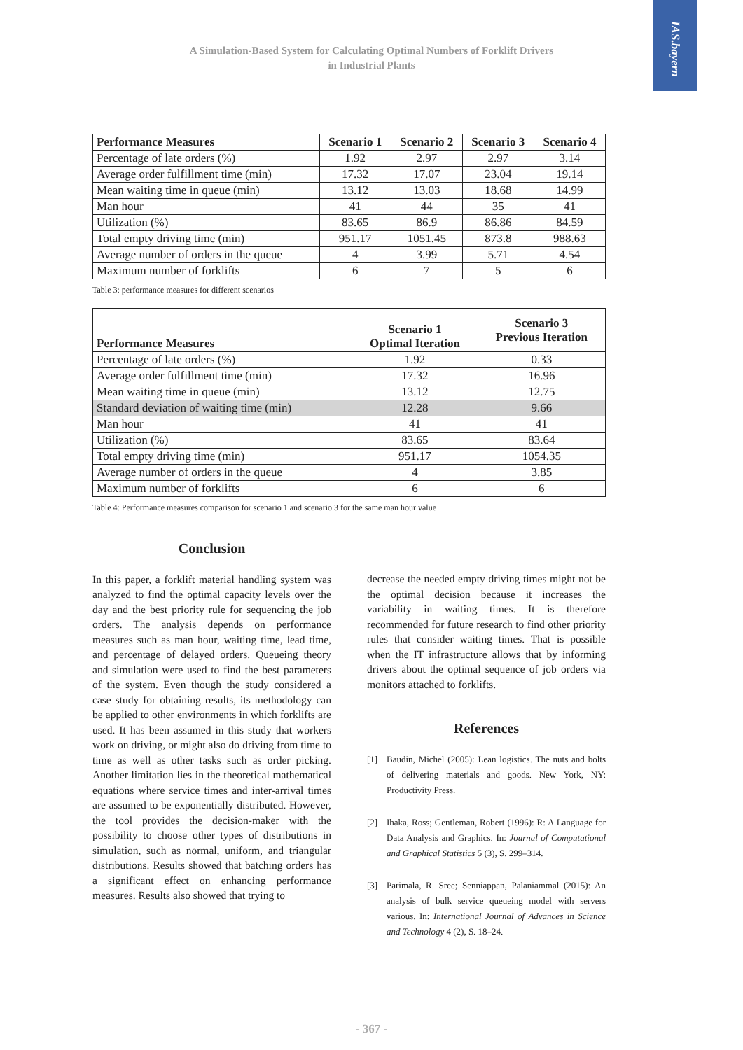IAS.bayern
A Simulation-Based System for Calculating Optimal Numbers of Forklift Drivers
in Industrial Plants
| Performance Measures | Scenario 1 | Scenario 2 | Scenario 3 | Scenario 4 |
| --- | --- | --- | --- | --- |
| Percentage of late orders (%) | 1.92 | 2.97 | 2.97 | 3.14 |
| Average order fulfillment time (min) | 17.32 | 17.07 | 23.04 | 19.14 |
| Mean waiting time in queue (min) | 13.12 | 13.03 | 18.68 | 14.99 |
| Man hour | 41 | 44 | 35 | 41 |
| Utilization (%) | 83.65 | 86.9 | 86.86 | 84.59 |
| Total empty driving time (min) | 951.17 | 1051.45 | 873.8 | 988.63 |
| Average number of orders in the queue | 4 | 3.99 | 5.71 | 4.54 |
| Maximum number of forklifts | 6 | 7 | 5 | 6 |
Table 3: performance measures for different scenarios
| Performance Measures | Scenario 1 Optimal Iteration | Scenario 3 Previous Iteration |
| --- | --- | --- |
| Percentage of late orders (%) | 1.92 | 0.33 |
| Average order fulfillment time (min) | 17.32 | 16.96 |
| Mean waiting time in queue (min) | 13.12 | 12.75 |
| Standard deviation of waiting time (min) | 12.28 | 9.66 |
| Man hour | 41 | 41 |
| Utilization (%) | 83.65 | 83.64 |
| Total empty driving time (min) | 951.17 | 1054.35 |
| Average number of orders in the queue | 4 | 3.85 |
| Maximum number of forklifts | 6 | 6 |
Table 4: Performance measures comparison for scenario 1 and scenario 3 for the same man hour value
Conclusion
In this paper, a forklift material handling system was analyzed to find the optimal capacity levels over the day and the best priority rule for sequencing the job orders. The analysis depends on performance measures such as man hour, waiting time, lead time, and percentage of delayed orders. Queueing theory and simulation were used to find the best parameters of the system. Even though the study considered a case study for obtaining results, its methodology can be applied to other environments in which forklifts are used. It has been assumed in this study that workers work on driving, or might also do driving from time to time as well as other tasks such as order picking. Another limitation lies in the theoretical mathematical equations where service times and inter-arrival times are assumed to be exponentially distributed. However, the tool provides the decision-maker with the possibility to choose other types of distributions in simulation, such as normal, uniform, and triangular distributions. Results showed that batching orders has a significant effect on enhancing performance measures. Results also showed that trying to
decrease the needed empty driving times might not be the optimal decision because it increases the variability in waiting times. It is therefore recommended for future research to find other priority rules that consider waiting times. That is possible when the IT infrastructure allows that by informing drivers about the optimal sequence of job orders via monitors attached to forklifts.
References
[1] Baudin, Michel (2005): Lean logistics. The nuts and bolts of delivering materials and goods. New York, NY: Productivity Press.
[2] Ihaka, Ross; Gentleman, Robert (1996): R: A Language for Data Analysis and Graphics. In: Journal of Computational and Graphical Statistics 5 (3), S. 299–314.
[3] Parimala, R. Sree; Senniappan, Palaniammal (2015): An analysis of bulk service queueing model with servers various. In: International Journal of Advances in Science and Technology 4 (2), S. 18–24.
- 367 -